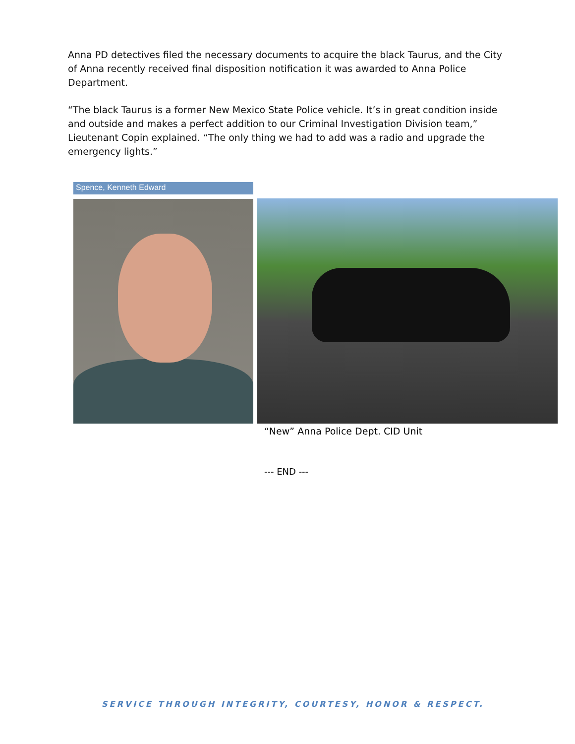Anna PD detectives filed the necessary documents to acquire the black Taurus, and the City of Anna recently received final disposition notification it was awarded to Anna Police Department.
“The black Taurus is a former New Mexico State Police vehicle. It’s in great condition inside and outside and makes a perfect addition to our Criminal Investigation Division team,” Lieutenant Copin explained. “The only thing we had to add was a radio and upgrade the emergency lights.”
Spence, Kenneth Edward
“New” Anna Police Dept. CID Unit
--- END ---
SERVICE THROUGH INTEGRITY, COURTESY, HONOR & RESPECT.